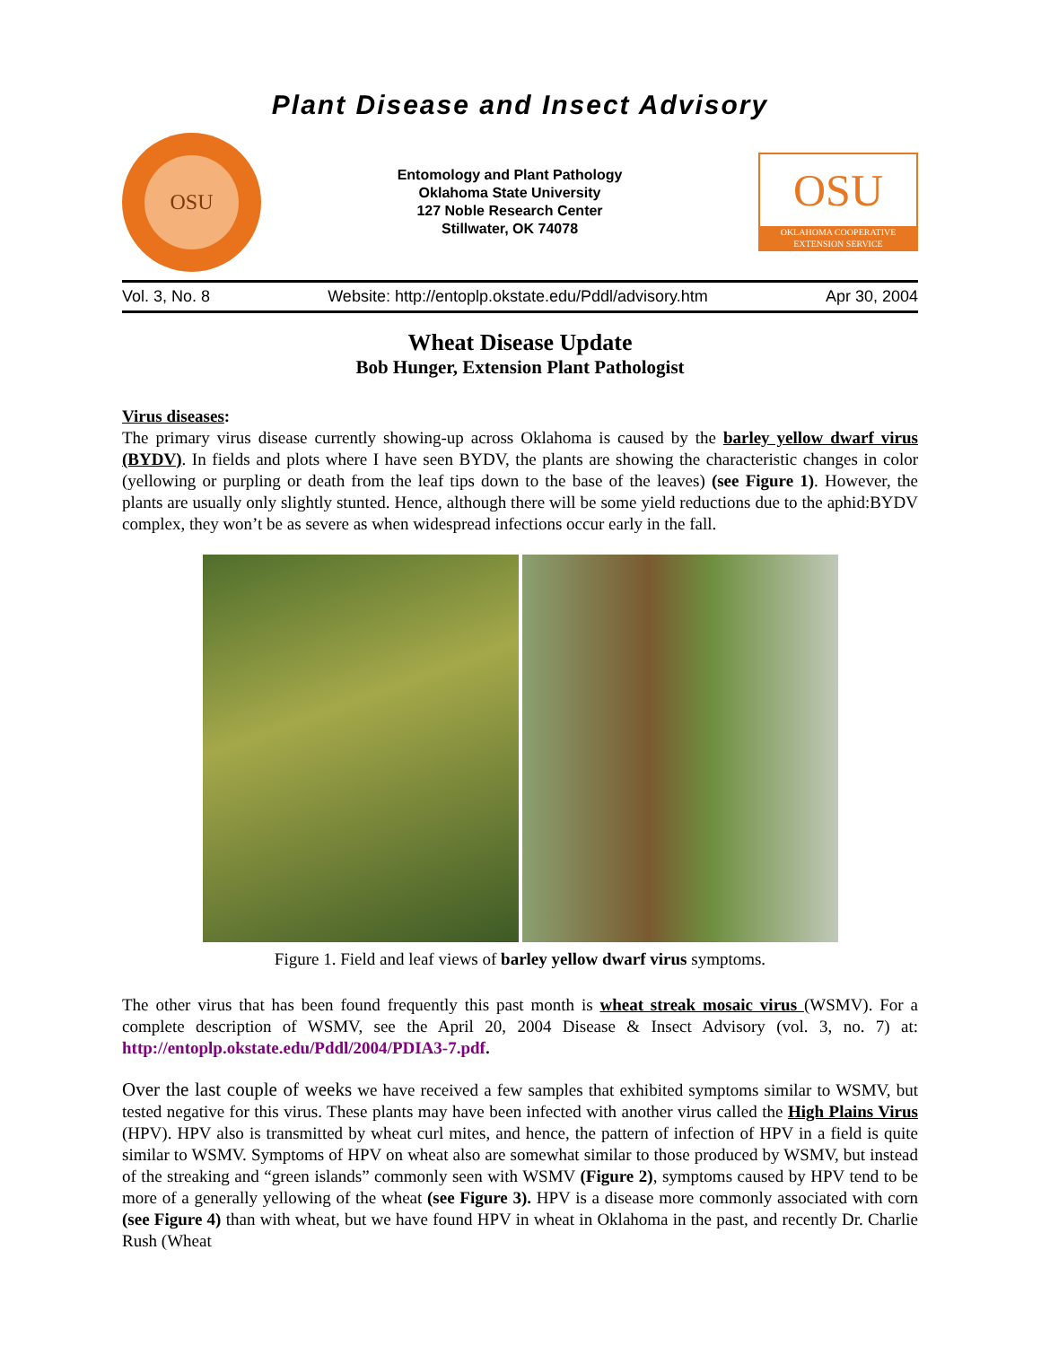Plant Disease and Insect Advisory
OSU
Entomology and Plant Pathology
Oklahoma State University
127 Noble Research Center
Stillwater, OK 74078
OSU
OKLAHOMA COOPERATIVE EXTENSION SERVICE
Vol. 3, No. 8 Website: http://entoplp.okstate.edu/Pddl/advisory.htm Apr 30, 2004
Wheat Disease Update
Bob Hunger, Extension Plant Pathologist
Virus diseases:
The primary virus disease currently showing-up across Oklahoma is caused by the barley yellow dwarf virus (BYDV). In fields and plots where I have seen BYDV, the plants are showing the characteristic changes in color (yellowing or purpling or death from the leaf tips down to the base of the leaves) (see Figure 1). However, the plants are usually only slightly stunted. Hence, although there will be some yield reductions due to the aphid:BYDV complex, they won’t be as severe as when widespread infections occur early in the fall.
Figure 1. Field and leaf views of barley yellow dwarf virus symptoms.
The other virus that has been found frequently this past month is wheat streak mosaic virus (WSMV). For a complete description of WSMV, see the April 20, 2004 Disease & Insect Advisory (vol. 3, no. 7) at: http://entoplp.okstate.edu/Pddl/2004/PDIA3-7.pdf.
Over the last couple of weeks we have received a few samples that exhibited symptoms similar to WSMV, but tested negative for this virus. These plants may have been infected with another virus called the High Plains Virus (HPV). HPV also is transmitted by wheat curl mites, and hence, the pattern of infection of HPV in a field is quite similar to WSMV. Symptoms of HPV on wheat also are somewhat similar to those produced by WSMV, but instead of the streaking and “green islands” commonly seen with WSMV (Figure 2), symptoms caused by HPV tend to be more of a generally yellowing of the wheat (see Figure 3). HPV is a disease more commonly associated with corn (see Figure 4) than with wheat, but we have found HPV in wheat in Oklahoma in the past, and recently Dr. Charlie Rush (Wheat